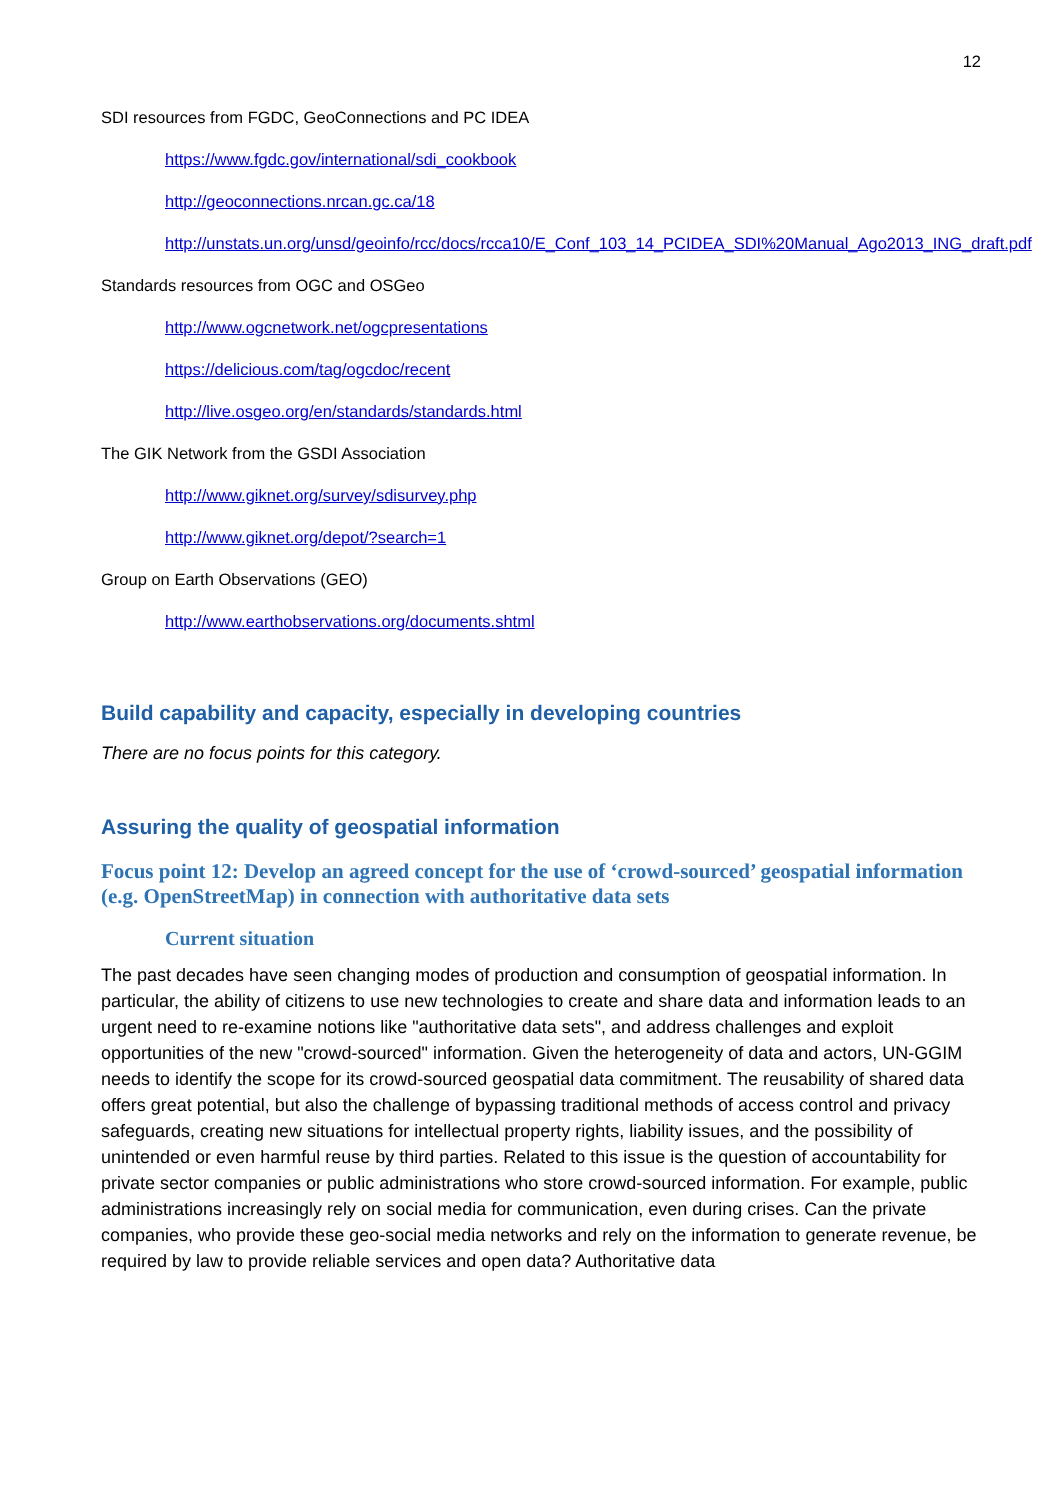12
SDI resources from FGDC, GeoConnections and PC IDEA
https://www.fgdc.gov/international/sdi_cookbook
http://geoconnections.nrcan.gc.ca/18
http://unstats.un.org/unsd/geoinfo/rcc/docs/rcca10/E_Conf_103_14_PCIDEA_SDI%20Manual_Ago2013_ING_draft.pdf
Standards resources from OGC and OSGeo
http://www.ogcnetwork.net/ogcpresentations
https://delicious.com/tag/ogcdoc/recent
http://live.osgeo.org/en/standards/standards.html
The GIK Network from the GSDI Association
http://www.giknet.org/survey/sdisurvey.php
http://www.giknet.org/depot/?search=1
Group on Earth Observations (GEO)
http://www.earthobservations.org/documents.shtml
Build capability and capacity, especially in developing countries
There are no focus points for this category.
Assuring the quality of geospatial information
Focus point 12: Develop an agreed concept for the use of ‘crowd-sourced’ geospatial information (e.g. OpenStreetMap) in connection with authoritative data sets
Current situation
The past decades have seen changing modes of production and consumption of geospatial information. In particular, the ability of citizens to use new technologies to create and share data and information leads to an urgent need to re-examine notions like "authoritative data sets", and address challenges and exploit opportunities of the new "crowd-sourced" information. Given the heterogeneity of data and actors, UN-GGIM needs to identify the scope for its crowd-sourced geospatial data commitment. The reusability of shared data offers great potential, but also the challenge of bypassing traditional methods of access control and privacy safeguards, creating new situations for intellectual property rights, liability issues, and the possibility of unintended or even harmful reuse by third parties. Related to this issue is the question of accountability for private sector companies or public administrations who store crowd-sourced information. For example, public administrations increasingly rely on social media for communication, even during crises. Can the private companies, who provide these geo-social media networks and rely on the information to generate revenue, be required by law to provide reliable services and open data? Authoritative data